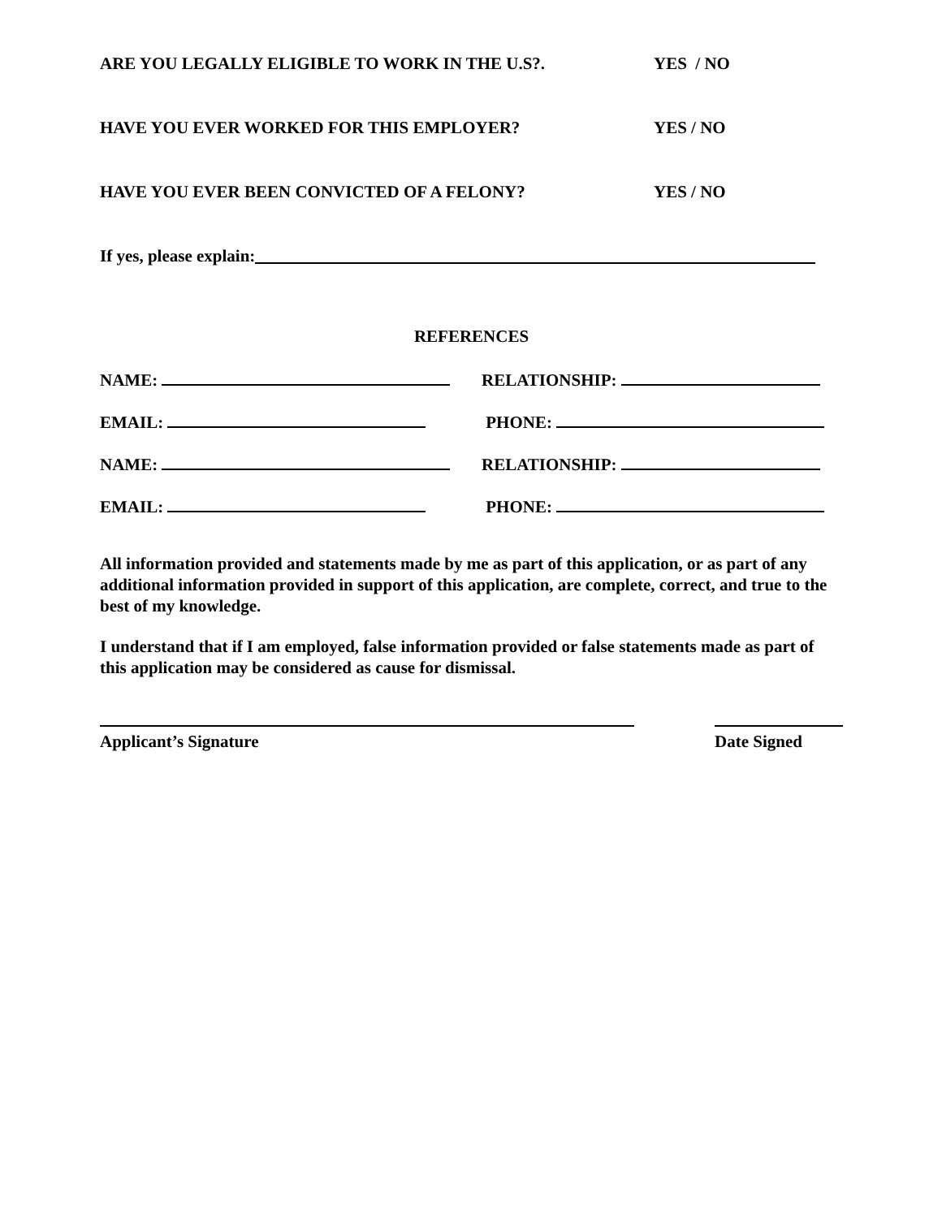ARE YOU LEGALLY ELIGIBLE TO WORK IN THE U.S?. YES / NO
HAVE YOU EVER WORKED FOR THIS EMPLOYER? YES / NO
HAVE YOU EVER BEEN CONVICTED OF A FELONY? YES / NO
If yes, please explain:
REFERENCES
NAME: RELATIONSHIP:
EMAIL: PHONE:
NAME: RELATIONSHIP:
EMAIL: PHONE:
All information provided and statements made by me as part of this application, or as part of any additional information provided in support of this application, are complete, correct, and true to the best of my knowledge.
I understand that if I am employed, false information provided or false statements made as part of this application may be considered as cause for dismissal.
Applicant’s Signature
Date Signed